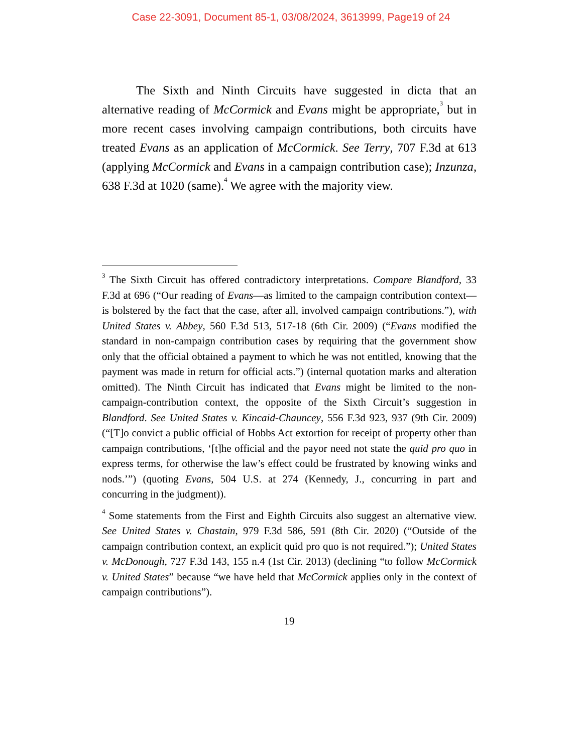Case 22-3091, Document 85-1, 03/08/2024, 3613999, Page19 of 24
The Sixth and Ninth Circuits have suggested in dicta that an alternative reading of McCormick and Evans might be appropriate,<sup>3</sup> but in more recent cases involving campaign contributions, both circuits have treated Evans as an application of McCormick. See Terry, 707 F.3d at 613 (applying McCormick and Evans in a campaign contribution case); Inzunza, 638 F.3d at 1020 (same).<sup>4</sup> We agree with the majority view.
<sup>3</sup> The Sixth Circuit has offered contradictory interpretations. Compare Blandford, 33 F.3d at 696 (“Our reading of Evans—as limited to the campaign contribution context—is bolstered by the fact that the case, after all, involved campaign contributions.”), with United States v. Abbey, 560 F.3d 513, 517-18 (6th Cir. 2009) (“Evans modified the standard in non-campaign contribution cases by requiring that the government show only that the official obtained a payment to which he was not entitled, knowing that the payment was made in return for official acts.”) (internal quotation marks and alteration omitted). The Ninth Circuit has indicated that Evans might be limited to the non-campaign-contribution context, the opposite of the Sixth Circuit’s suggestion in Blandford. See United States v. Kincaid-Chauncey, 556 F.3d 923, 937 (9th Cir. 2009) (“[T]o convict a public official of Hobbs Act extortion for receipt of property other than campaign contributions, ‘[t]he official and the payor need not state the quid pro quo in express terms, for otherwise the law’s effect could be frustrated by knowing winks and nods.’”) (quoting Evans, 504 U.S. at 274 (Kennedy, J., concurring in part and concurring in the judgment)).
<sup>4</sup> Some statements from the First and Eighth Circuits also suggest an alternative view. See United States v. Chastain, 979 F.3d 586, 591 (8th Cir. 2020) (“Outside of the campaign contribution context, an explicit quid pro quo is not required.”); United States v. McDonough, 727 F.3d 143, 155 n.4 (1st Cir. 2013) (declining “to follow McCormick v. United States” because “we have held that McCormick applies only in the context of campaign contributions”).
19